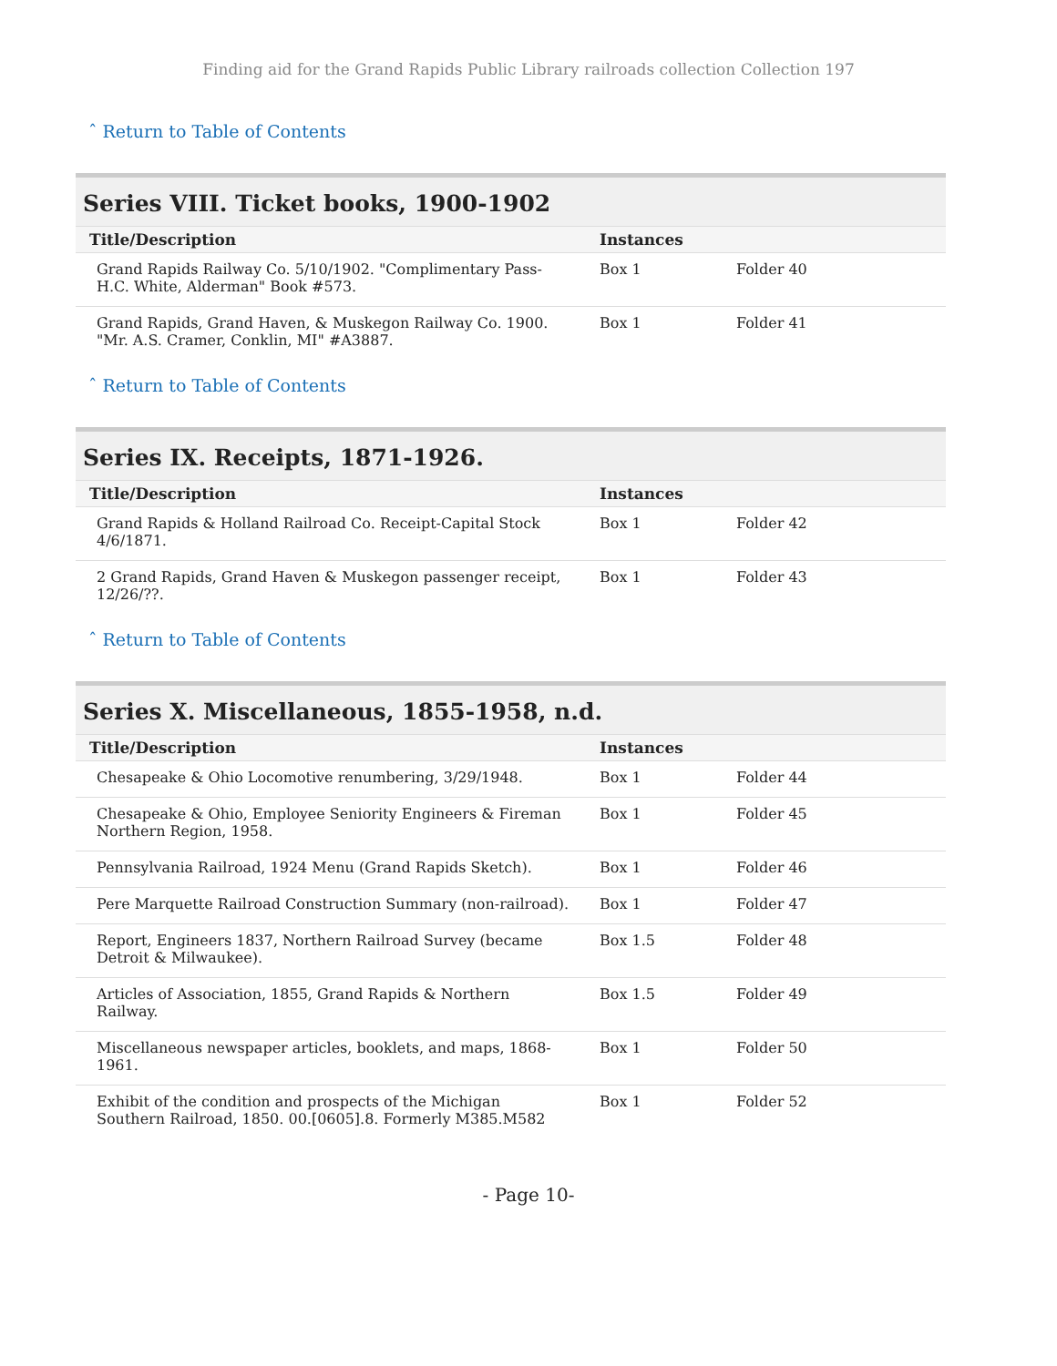Finding aid for the Grand Rapids Public Library railroads collection Collection 197
ˆ Return to Table of Contents
Series VIII. Ticket books, 1900-1902
| Title/Description | Instances | |
| --- | --- | --- |
| Grand Rapids Railway Co. 5/10/1902. "Complimentary Pass-H.C. White, Alderman" Book #573. | Box 1 | Folder 40 |
| Grand Rapids, Grand Haven, & Muskegon Railway Co. 1900. "Mr. A.S. Cramer, Conklin, MI" #A3887. | Box 1 | Folder 41 |
ˆ Return to Table of Contents
Series IX. Receipts, 1871-1926.
| Title/Description | Instances | |
| --- | --- | --- |
| Grand Rapids & Holland Railroad Co. Receipt-Capital Stock 4/6/1871. | Box 1 | Folder 42 |
| 2 Grand Rapids, Grand Haven & Muskegon passenger receipt, 12/26/??. | Box 1 | Folder 43 |
ˆ Return to Table of Contents
Series X. Miscellaneous, 1855-1958, n.d.
| Title/Description | Instances | |
| --- | --- | --- |
| Chesapeake & Ohio Locomotive renumbering, 3/29/1948. | Box 1 | Folder 44 |
| Chesapeake & Ohio, Employee Seniority Engineers & Fireman Northern Region, 1958. | Box 1 | Folder 45 |
| Pennsylvania Railroad, 1924 Menu (Grand Rapids Sketch). | Box 1 | Folder 46 |
| Pere Marquette Railroad Construction Summary (non-railroad). | Box 1 | Folder 47 |
| Report, Engineers 1837, Northern Railroad Survey (became Detroit & Milwaukee). | Box 1.5 | Folder 48 |
| Articles of Association, 1855, Grand Rapids & Northern Railway. | Box 1.5 | Folder 49 |
| Miscellaneous newspaper articles, booklets, and maps, 1868-1961. | Box 1 | Folder 50 |
| Exhibit of the condition and prospects of the Michigan Southern Railroad, 1850. 00.[0605].8. Formerly M385.M582 | Box 1 | Folder 52 |
- Page 10-